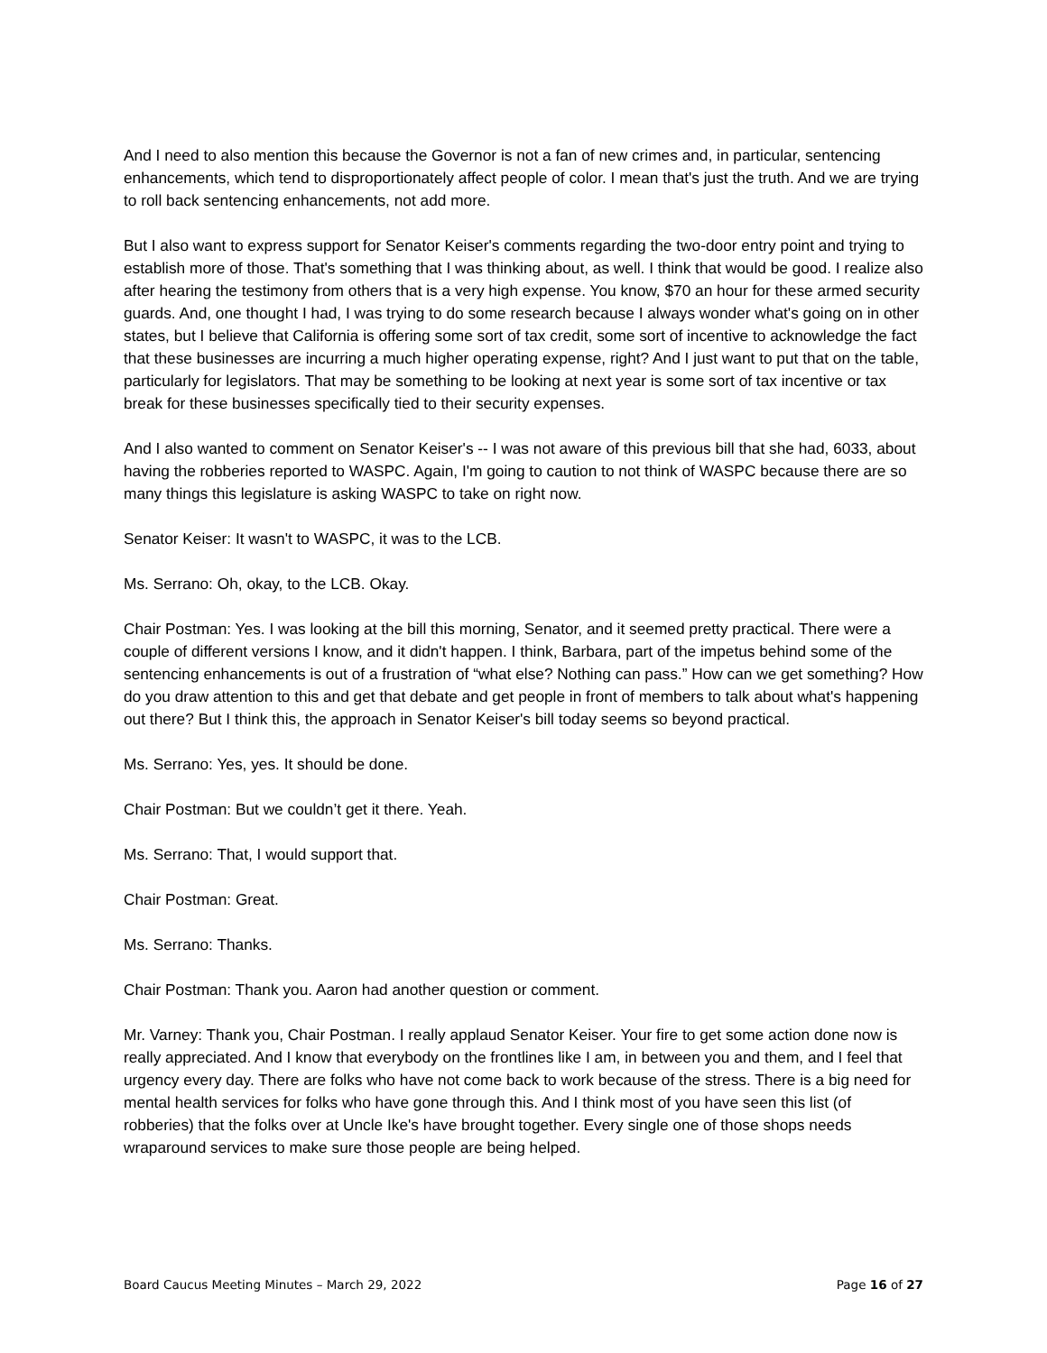And I need to also mention this because the Governor is not a fan of new crimes and, in particular, sentencing enhancements, which tend to disproportionately affect people of color. I mean that's just the truth. And we are trying to roll back sentencing enhancements, not add more.
But I also want to express support for Senator Keiser's comments regarding the two-door entry point and trying to establish more of those. That's something that I was thinking about, as well. I think that would be good. I realize also after hearing the testimony from others that is a very high expense. You know, $70 an hour for these armed security guards. And, one thought I had, I was trying to do some research because I always wonder what's going on in other states, but I believe that California is offering some sort of tax credit, some sort of incentive to acknowledge the fact that these businesses are incurring a much higher operating expense, right? And I just want to put that on the table, particularly for legislators. That may be something to be looking at next year is some sort of tax incentive or tax break for these businesses specifically tied to their security expenses.
And I also wanted to comment on Senator Keiser's -- I was not aware of this previous bill that she had, 6033, about having the robberies reported to WASPC. Again, I'm going to caution to not think of WASPC because there are so many things this legislature is asking WASPC to take on right now.
Senator Keiser: It wasn't to WASPC, it was to the LCB.
Ms. Serrano: Oh, okay, to the LCB. Okay.
Chair Postman: Yes. I was looking at the bill this morning, Senator, and it seemed pretty practical. There were a couple of different versions I know, and it didn't happen. I think, Barbara, part of the impetus behind some of the sentencing enhancements is out of a frustration of “what else? Nothing can pass.” How can we get something? How do you draw attention to this and get that debate and get people in front of members to talk about what's happening out there? But I think this, the approach in Senator Keiser's bill today seems so beyond practical.
Ms. Serrano: Yes, yes. It should be done.
Chair Postman: But we couldn’t get it there. Yeah.
Ms. Serrano: That, I would support that.
Chair Postman: Great.
Ms. Serrano: Thanks.
Chair Postman: Thank you. Aaron had another question or comment.
Mr. Varney: Thank you, Chair Postman. I really applaud Senator Keiser. Your fire to get some action done now is really appreciated. And I know that everybody on the frontlines like I am, in between you and them, and I feel that urgency every day. There are folks who have not come back to work because of the stress. There is a big need for mental health services for folks who have gone through this. And I think most of you have seen this list (of robberies) that the folks over at Uncle Ike's have brought together. Every single one of those shops needs wraparound services to make sure those people are being helped.
Board Caucus Meeting Minutes – March 29, 2022 Page 16 of 27